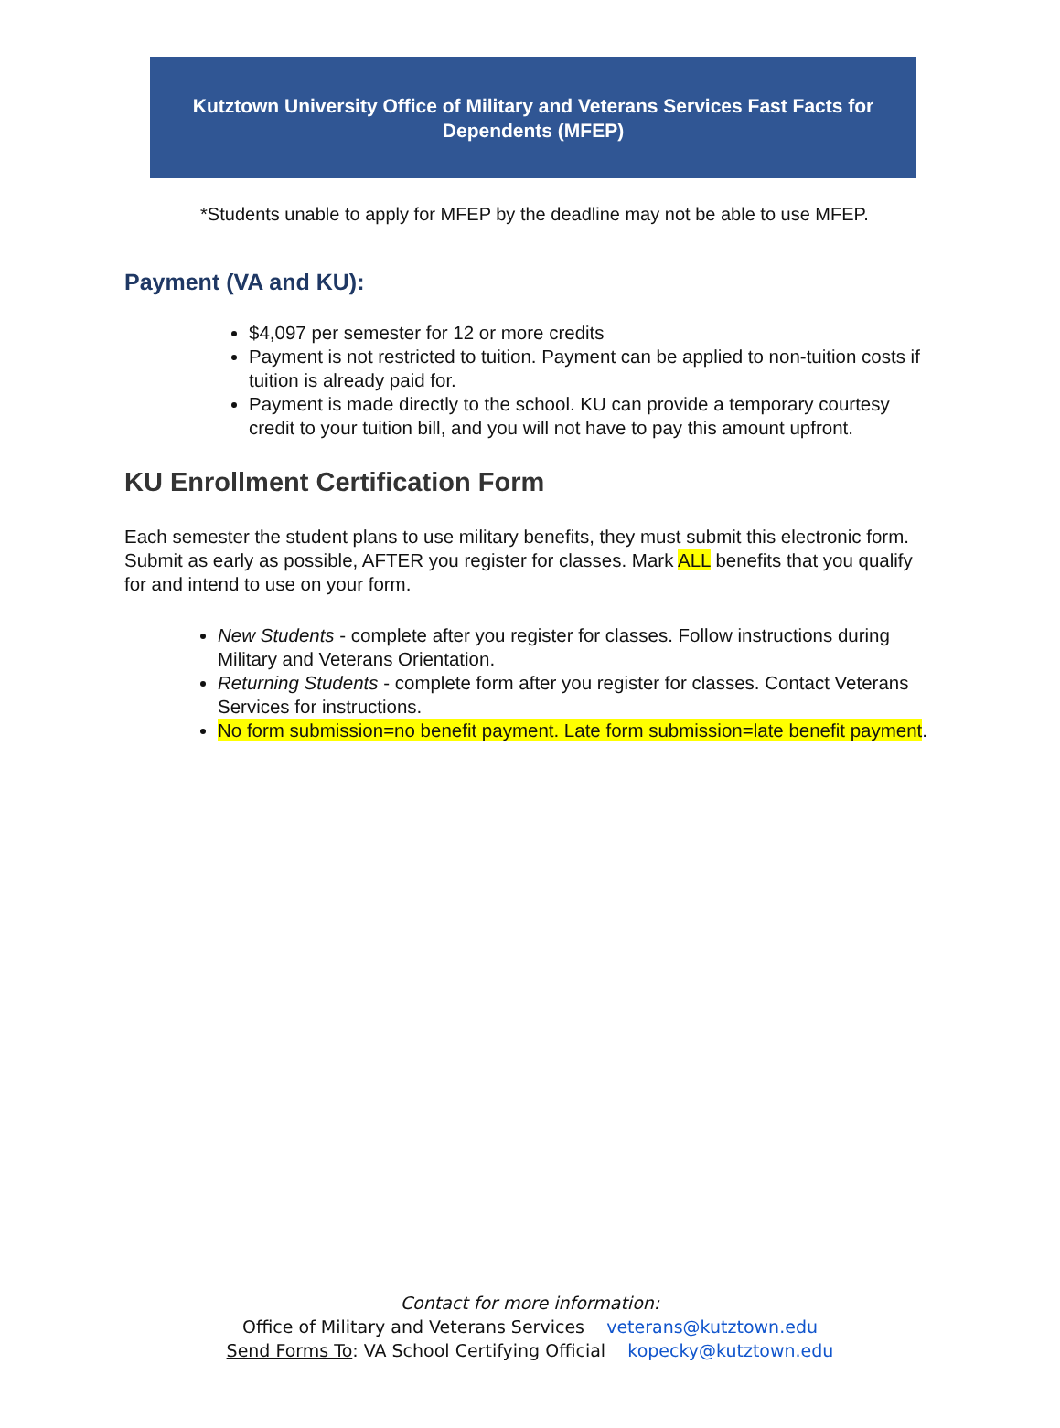Kutztown University Office of Military and Veterans Services Fast Facts for
Dependents (MFEP)
*Students unable to apply for MFEP by the deadline may not be able to use MFEP.
Payment (VA and KU):
$4,097 per semester for 12 or more credits
Payment is not restricted to tuition. Payment can be applied to non-tuition costs if tuition is already paid for.
Payment is made directly to the school. KU can provide a temporary courtesy credit to your tuition bill, and you will not have to pay this amount upfront.
KU Enrollment Certification Form
Each semester the student plans to use military benefits, they must submit this electronic form. Submit as early as possible, AFTER you register for classes. Mark ALL benefits that you qualify for and intend to use on your form.
New Students - complete after you register for classes. Follow instructions during Military and Veterans Orientation.
Returning Students - complete form after you register for classes. Contact Veterans Services for instructions.
No form submission=no benefit payment. Late form submission=late benefit payment.
Contact for more information:
Office of Military and Veterans Services veterans@kutztown.edu
Send Forms To: VA School Certifying Official kopecky@kutztown.edu